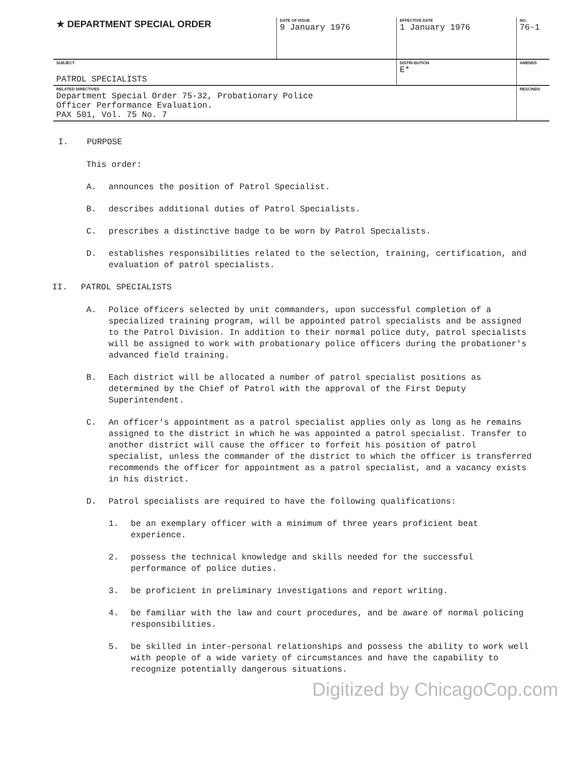| ★ DEPARTMENT SPECIAL ORDER | DATE OF ISSUE 9 January 1976 | EFFECTIVE DATE 1 January 1976 | NO. 76-1 |
| SUBJECT PATROL SPECIALISTS | | DISTRI-BUTION E* | AMENDS |
| RELATED DIRECTIVES Department Special Order 75-32, Probationary Police Officer Performance Evaluation. PAX 501, Vol. 75 No. 7 | | | RESCINDS |
I. PURPOSE
This order:
A. announces the position of Patrol Specialist.
B. describes additional duties of Patrol Specialists.
C. prescribes a distinctive badge to be worn by Patrol Specialists.
D. establishes responsibilities related to the selection, training, certification, and evaluation of patrol specialists.
II. PATROL SPECIALISTS
A. Police officers selected by unit commanders, upon successful completion of a specialized training program, will be appointed patrol specialists and be assigned to the Patrol Division. In addition to their normal police duty, patrol specialists will be assigned to work with probationary police officers during the probationer's advanced field training.
B. Each district will be allocated a number of patrol specialist positions as determined by the Chief of Patrol with the approval of the First Deputy Superintendent.
C. An officer's appointment as a patrol specialist applies only as long as he remains assigned to the district in which he was appointed a patrol specialist. Transfer to another district will cause the officer to forfeit his position of patrol specialist, unless the commander of the district to which the officer is transferred recommends the officer for appointment as a patrol specialist, and a vacancy exists in his district.
D. Patrol specialists are required to have the following qualifications:
1. be an exemplary officer with a minimum of three years proficient beat experience.
2. possess the technical knowledge and skills needed for the successful performance of police duties.
3. be proficient in preliminary investigations and report writing.
4. be familiar with the law and court procedures, and be aware of normal policing responsibilities.
5. be skilled in inter-personal relationships and possess the ability to work well with people of a wide variety of circumstances and have the capability to recognize potentially dangerous situations.
Digitized by ChicagoCop.com